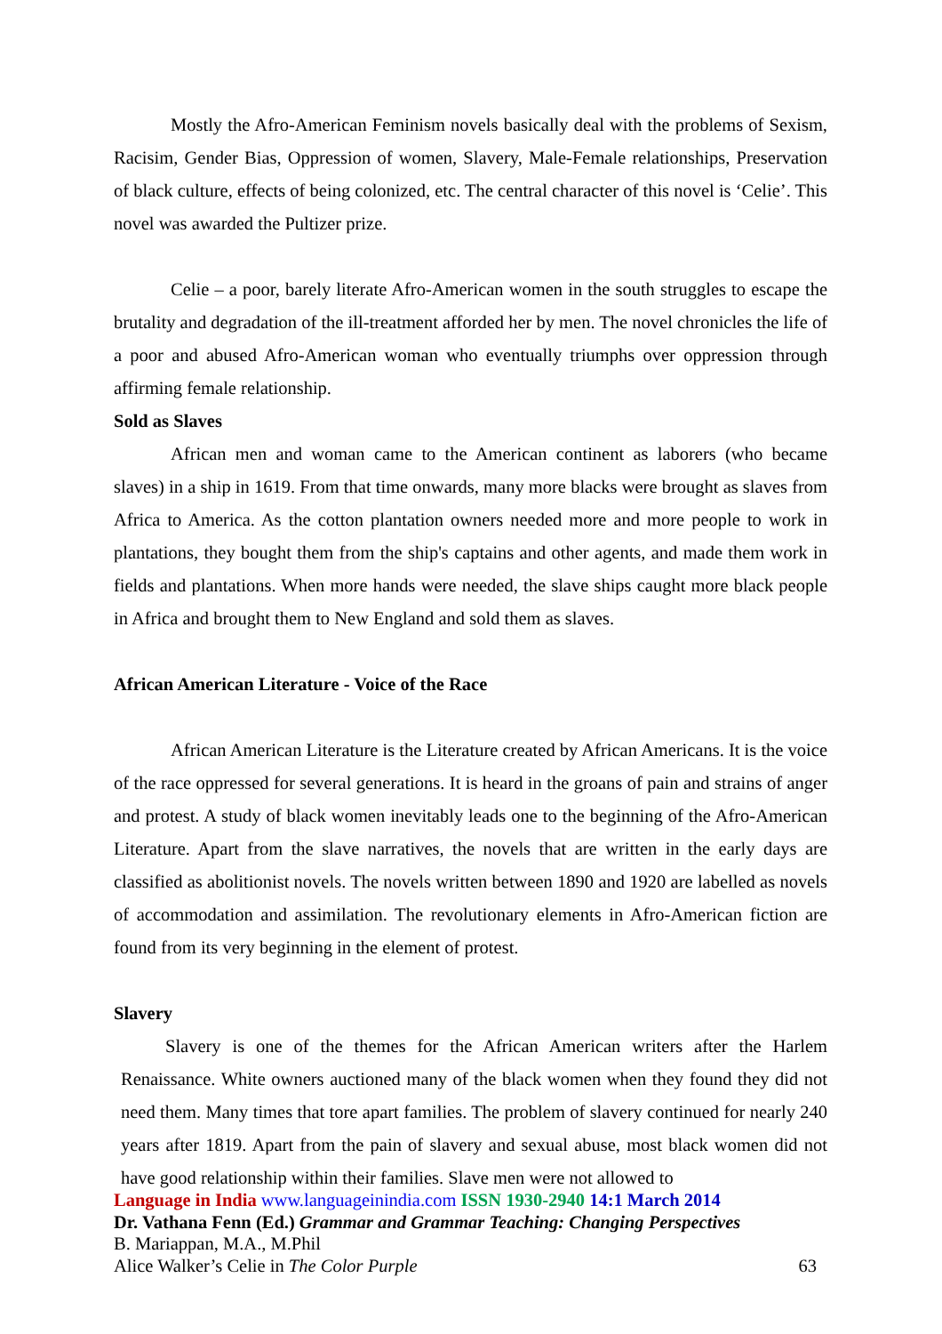Mostly the Afro-American Feminism novels basically deal with the problems of Sexism, Racisim, Gender Bias, Oppression of women, Slavery, Male-Female relationships, Preservation of black culture, effects of being colonized, etc. The central character of this novel is ‘Celie’. This novel was awarded the Pultizer prize.
Celie – a poor, barely literate Afro-American women in the south struggles to escape the brutality and degradation of the ill-treatment afforded her by men. The novel chronicles the life of a poor and abused Afro-American woman who eventually triumphs over oppression through affirming female relationship.
Sold as Slaves
African men and woman came to the American continent as laborers (who became slaves) in a ship in 1619. From that time onwards, many more blacks were brought as slaves from Africa to America. As the cotton plantation owners needed more and more people to work in plantations, they bought them from the ship's captains and other agents, and made them work in fields and plantations. When more hands were needed, the slave ships caught more black people in Africa and brought them to New England and sold them as slaves.
African American Literature - Voice of the Race
African American Literature is the Literature created by African Americans. It is the voice of the race oppressed for several generations. It is heard in the groans of pain and strains of anger and protest. A study of black women inevitably leads one to the beginning of the Afro-American Literature. Apart from the slave narratives, the novels that are written in the early days are classified as abolitionist novels. The novels written between 1890 and 1920 are labelled as novels of accommodation and assimilation. The revolutionary elements in Afro-American fiction are found from its very beginning in the element of protest.
Slavery
Slavery is one of the themes for the African American writers after the Harlem Renaissance. White owners auctioned many of the black women when they found they did not need them. Many times that tore apart families. The problem of slavery continued for nearly 240 years after 1819. Apart from the pain of slavery and sexual abuse, most black women did not have good relationship within their families. Slave men were not allowed to
Language in India www.languageinindia.com ISSN 1930-2940 14:1 March 2014
Dr. Vathana Fenn (Ed.) Grammar and Grammar Teaching: Changing Perspectives
B. Mariappan, M.A., M.Phil
Alice Walker’s Celie in The Color Purple 63